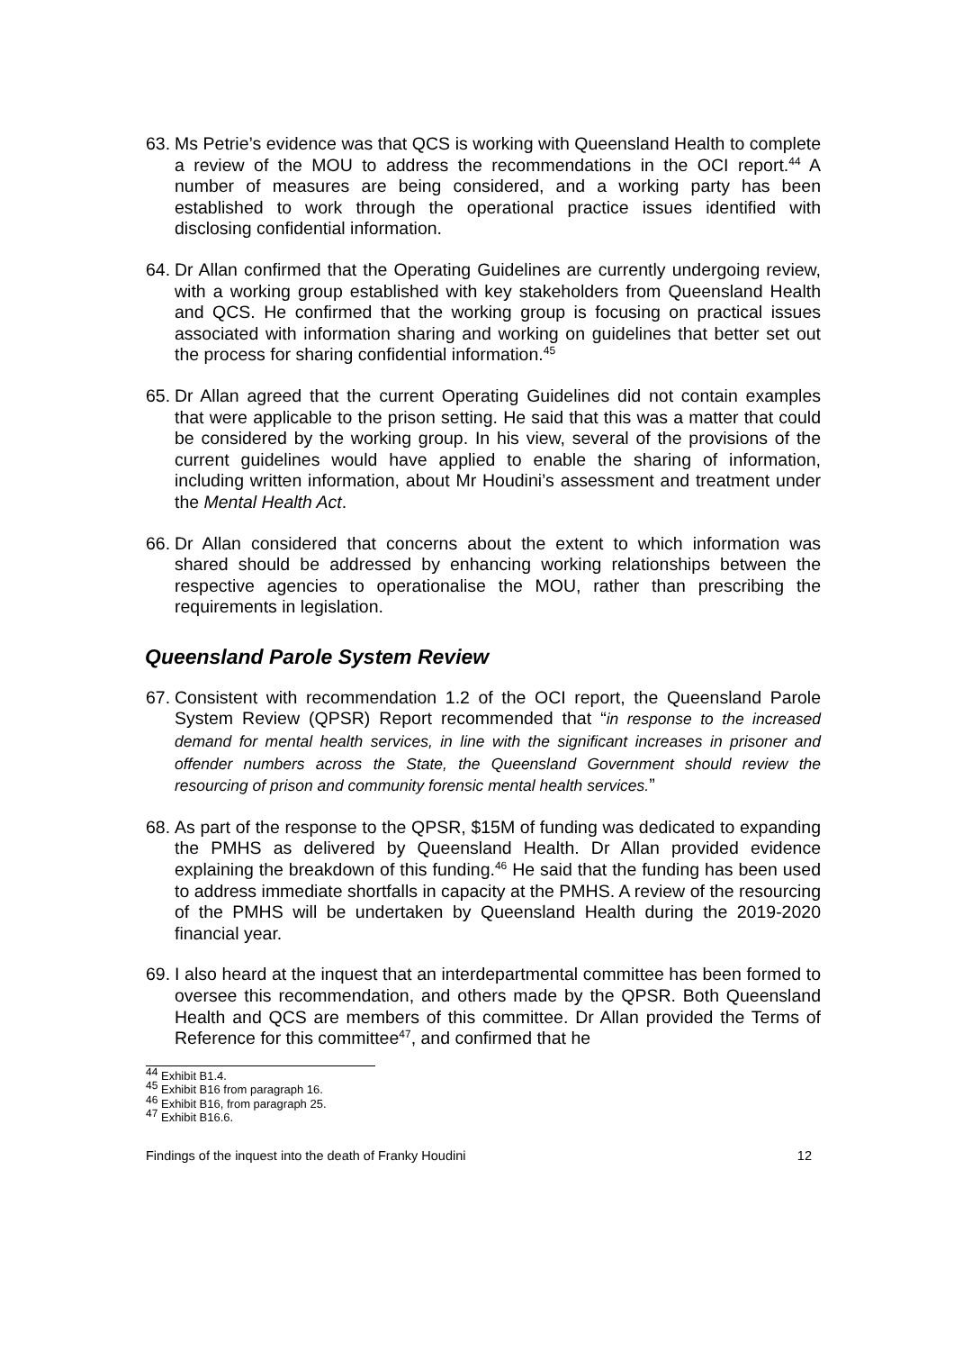63. Ms Petrie’s evidence was that QCS is working with Queensland Health to complete a review of the MOU to address the recommendations in the OCI report.<sup>44</sup> A number of measures are being considered, and a working party has been established to work through the operational practice issues identified with disclosing confidential information.
64. Dr Allan confirmed that the Operating Guidelines are currently undergoing review, with a working group established with key stakeholders from Queensland Health and QCS. He confirmed that the working group is focusing on practical issues associated with information sharing and working on guidelines that better set out the process for sharing confidential information.<sup>45</sup>
65. Dr Allan agreed that the current Operating Guidelines did not contain examples that were applicable to the prison setting. He said that this was a matter that could be considered by the working group. In his view, several of the provisions of the current guidelines would have applied to enable the sharing of information, including written information, about Mr Houdini’s assessment and treatment under the Mental Health Act.
66. Dr Allan considered that concerns about the extent to which information was shared should be addressed by enhancing working relationships between the respective agencies to operationalise the MOU, rather than prescribing the requirements in legislation.
Queensland Parole System Review
67. Consistent with recommendation 1.2 of the OCI report, the Queensland Parole System Review (QPSR) Report recommended that “in response to the increased demand for mental health services, in line with the significant increases in prisoner and offender numbers across the State, the Queensland Government should review the resourcing of prison and community forensic mental health services.”
68. As part of the response to the QPSR, $15M of funding was dedicated to expanding the PMHS as delivered by Queensland Health. Dr Allan provided evidence explaining the breakdown of this funding.<sup>46</sup> He said that the funding has been used to address immediate shortfalls in capacity at the PMHS. A review of the resourcing of the PMHS will be undertaken by Queensland Health during the 2019-2020 financial year.
69. I also heard at the inquest that an interdepartmental committee has been formed to oversee this recommendation, and others made by the QPSR. Both Queensland Health and QCS are members of this committee. Dr Allan provided the Terms of Reference for this committee<sup>47</sup>, and confirmed that he
<sup>44</sup> Exhibit B1.4.
<sup>45</sup> Exhibit B16 from paragraph 16.
<sup>46</sup> Exhibit B16, from paragraph 25.
<sup>47</sup> Exhibit B16.6.
Findings of the inquest into the death of Franky Houdini 12